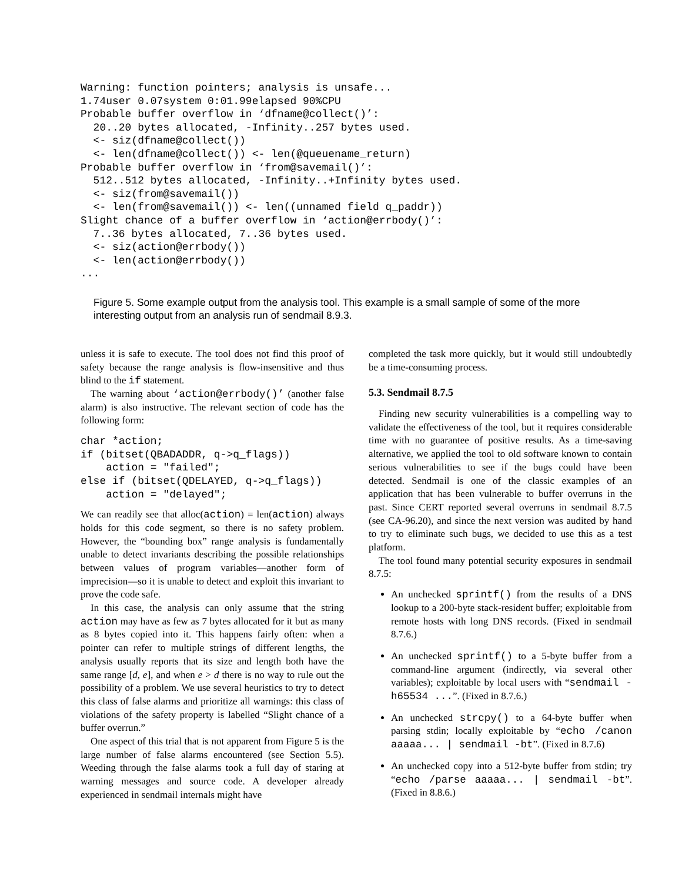Warning: function pointers; analysis is unsafe...
1.74user 0.07system 0:01.99elapsed 90%CPU
Probable buffer overflow in ‘dfname@collect()’:
  20..20 bytes allocated, -Infinity..257 bytes used.
  <- siz(dfname@collect())
  <- len(dfname@collect()) <- len(@queuename_return)
Probable buffer overflow in ‘from@savemail()’:
  512..512 bytes allocated, -Infinity..+Infinity bytes used.
  <- siz(from@savemail())
  <- len(from@savemail()) <- len((unnamed field q_paddr))
Slight chance of a buffer overflow in ‘action@errbody()’:
  7..36 bytes allocated, 7..36 bytes used.
  <- siz(action@errbody())
  <- len(action@errbody())
...
Figure 5. Some example output from the analysis tool. This example is a small sample of some of the more interesting output from an analysis run of sendmail 8.9.3.
unless it is safe to execute. The tool does not find this proof of safety because the range analysis is flow-insensitive and thus blind to the if statement.
The warning about ‘action@errbody()’ (another false alarm) is also instructive. The relevant section of code has the following form:
char *action;
if (bitset(QBADADDR, q->q_flags))
    action = "failed";
else if (bitset(QDELAYED, q->q_flags))
    action = "delayed";
We can readily see that alloc(action) = len(action) always holds for this code segment, so there is no safety problem. However, the “bounding box” range analysis is fundamentally unable to detect invariants describing the possible relationships between values of program variables—another form of imprecision—so it is unable to detect and exploit this invariant to prove the code safe.
In this case, the analysis can only assume that the string action may have as few as 7 bytes allocated for it but as many as 8 bytes copied into it. This happens fairly often: when a pointer can refer to multiple strings of different lengths, the analysis usually reports that its size and length both have the same range [d, e], and when e > d there is no way to rule out the possibility of a problem. We use several heuristics to try to detect this class of false alarms and prioritize all warnings: this class of violations of the safety property is labelled “Slight chance of a buffer overrun.”
One aspect of this trial that is not apparent from Figure 5 is the large number of false alarms encountered (see Section 5.5). Weeding through the false alarms took a full day of staring at warning messages and source code. A developer already experienced in sendmail internals might have
completed the task more quickly, but it would still undoubtedly be a time-consuming process.
5.3. Sendmail 8.7.5
Finding new security vulnerabilities is a compelling way to validate the effectiveness of the tool, but it requires considerable time with no guarantee of positive results. As a time-saving alternative, we applied the tool to old software known to contain serious vulnerabilities to see if the bugs could have been detected. Sendmail is one of the classic examples of an application that has been vulnerable to buffer overruns in the past. Since CERT reported several overruns in sendmail 8.7.5 (see CA-96.20), and since the next version was audited by hand to try to eliminate such bugs, we decided to use this as a test platform.
The tool found many potential security exposures in sendmail 8.7.5:
An unchecked sprintf() from the results of a DNS lookup to a 200-byte stack-resident buffer; exploitable from remote hosts with long DNS records. (Fixed in sendmail 8.7.6.)
An unchecked sprintf() to a 5-byte buffer from a command-line argument (indirectly, via several other variables); exploitable by local users with “sendmail -h65534 ...”. (Fixed in 8.7.6.)
An unchecked strcpy() to a 64-byte buffer when parsing stdin; locally exploitable by “echo /canon aaaaa... | sendmail -bt”. (Fixed in 8.7.6)
An unchecked copy into a 512-byte buffer from stdin; try “echo /parse aaaaa... | sendmail -bt”. (Fixed in 8.8.6.)